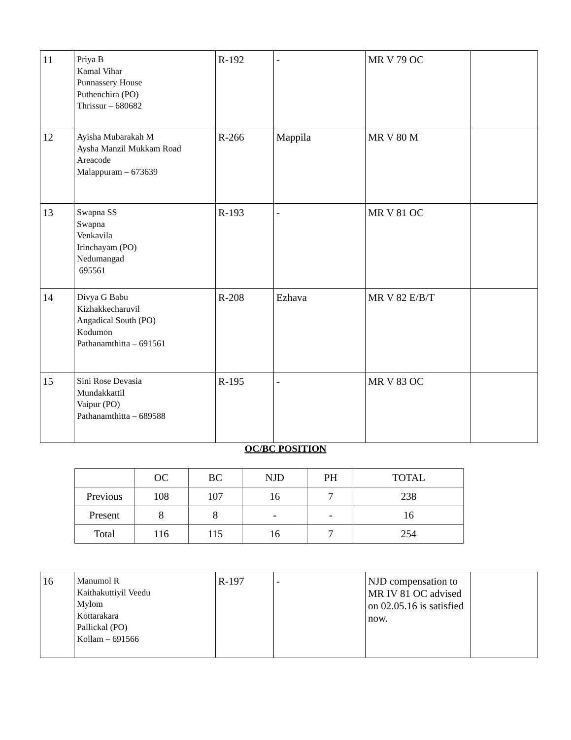| 11 | Priya B Kamal Vihar Punnassery House Puthenchira (PO) Thrissur – 680682 | R-192 | - | MR V 79 OC | |
| 12 | Ayisha Mubarakah M Aysha Manzil Mukkam Road Areacode Malappuram – 673639 | R-266 | Mappila | MR V 80 M | |
| 13 | Swapna SS Swapna Venkavila Irinchayam (PO) Nedumangad 695561 | R-193 | - | MR V 81 OC | |
| 14 | Divya G Babu Kizhakkecharuvil Angadical South (PO) Kodumon Pathanamthitta – 691561 | R-208 | Ezhava | MR V 82 E/B/T | |
| 15 | Sini Rose Devasia Mundakkattil Vaipur (PO) Pathanamthitta – 689588 | R-195 | - | MR V 83 OC | |
OC/BC POSITION
| | OC | BC | NJD | PH | TOTAL |
| Previous | 108 | 107 | 16 | 7 | 238 |
| Present | 8 | 8 | - | - | 16 |
| Total | 116 | 115 | 16 | 7 | 254 |
| 16 | Manumol R Kaithakuttiyil Veedu Mylom Kottarakara Pallickal (PO) Kollam – 691566 | R-197 | - | NJD compensation to MR IV 81 OC advised on 02.05.16 is satisfied now. | |